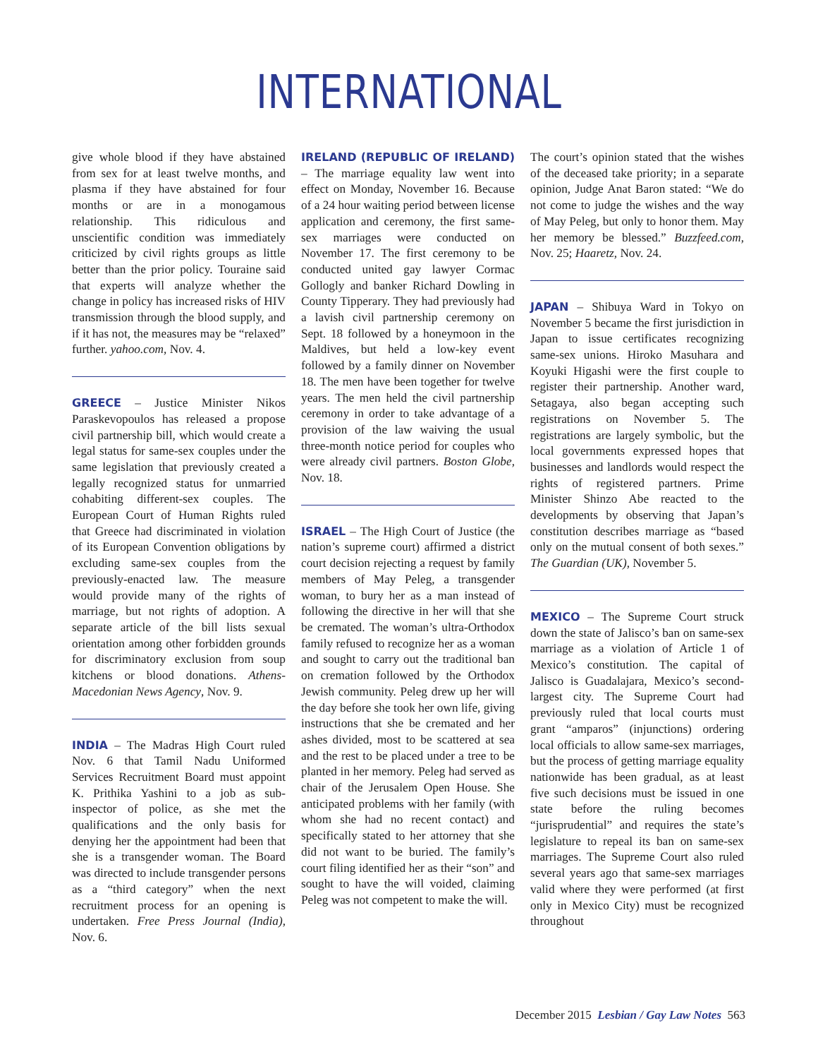INTERNATIONAL
give whole blood if they have abstained from sex for at least twelve months, and plasma if they have abstained for four months or are in a monogamous relationship. This ridiculous and unscientific condition was immediately criticized by civil rights groups as little better than the prior policy. Touraine said that experts will analyze whether the change in policy has increased risks of HIV transmission through the blood supply, and if it has not, the measures may be “relaxed” further. yahoo.com, Nov. 4.
GREECE – Justice Minister Nikos Paraskevopoulos has released a propose civil partnership bill, which would create a legal status for same-sex couples under the same legislation that previously created a legally recognized status for unmarried cohabiting different-sex couples. The European Court of Human Rights ruled that Greece had discriminated in violation of its European Convention obligations by excluding same-sex couples from the previously-enacted law. The measure would provide many of the rights of marriage, but not rights of adoption. A separate article of the bill lists sexual orientation among other forbidden grounds for discriminatory exclusion from soup kitchens or blood donations. Athens-Macedonian News Agency, Nov. 9.
INDIA – The Madras High Court ruled Nov. 6 that Tamil Nadu Uniformed Services Recruitment Board must appoint K. Prithika Yashini to a job as sub-inspector of police, as she met the qualifications and the only basis for denying her the appointment had been that she is a transgender woman. The Board was directed to include transgender persons as a “third category” when the next recruitment process for an opening is undertaken. Free Press Journal (India), Nov. 6.
IRELAND (REPUBLIC OF IRELAND) – The marriage equality law went into effect on Monday, November 16. Because of a 24 hour waiting period between license application and ceremony, the first same-sex marriages were conducted on November 17. The first ceremony to be conducted united gay lawyer Cormac Gollogly and banker Richard Dowling in County Tipperary. They had previously had a lavish civil partnership ceremony on Sept. 18 followed by a honeymoon in the Maldives, but held a low-key event followed by a family dinner on November 18. The men have been together for twelve years. The men held the civil partnership ceremony in order to take advantage of a provision of the law waiving the usual three-month notice period for couples who were already civil partners. Boston Globe, Nov. 18.
ISRAEL – The High Court of Justice (the nation’s supreme court) affirmed a district court decision rejecting a request by family members of May Peleg, a transgender woman, to bury her as a man instead of following the directive in her will that she be cremated. The woman’s ultra-Orthodox family refused to recognize her as a woman and sought to carry out the traditional ban on cremation followed by the Orthodox Jewish community. Peleg drew up her will the day before she took her own life, giving instructions that she be cremated and her ashes divided, most to be scattered at sea and the rest to be placed under a tree to be planted in her memory. Peleg had served as chair of the Jerusalem Open House. She anticipated problems with her family (with whom she had no recent contact) and specifically stated to her attorney that she did not want to be buried. The family’s court filing identified her as their “son” and sought to have the will voided, claiming Peleg was not competent to make the will.
The court’s opinion stated that the wishes of the deceased take priority; in a separate opinion, Judge Anat Baron stated: “We do not come to judge the wishes and the way of May Peleg, but only to honor them. May her memory be blessed.” Buzzfeed.com, Nov. 25; Haaretz, Nov. 24.
JAPAN – Shibuya Ward in Tokyo on November 5 became the first jurisdiction in Japan to issue certificates recognizing same-sex unions. Hiroko Masuhara and Koyuki Higashi were the first couple to register their partnership. Another ward, Setagaya, also began accepting such registrations on November 5. The registrations are largely symbolic, but the local governments expressed hopes that businesses and landlords would respect the rights of registered partners. Prime Minister Shinzo Abe reacted to the developments by observing that Japan’s constitution describes marriage as “based only on the mutual consent of both sexes.” The Guardian (UK), November 5.
MEXICO – The Supreme Court struck down the state of Jalisco’s ban on same-sex marriage as a violation of Article 1 of Mexico’s constitution. The capital of Jalisco is Guadalajara, Mexico’s second-largest city. The Supreme Court had previously ruled that local courts must grant “amparos” (injunctions) ordering local officials to allow same-sex marriages, but the process of getting marriage equality nationwide has been gradual, as at least five such decisions must be issued in one state before the ruling becomes “jurisprudential” and requires the state’s legislature to repeal its ban on same-sex marriages. The Supreme Court also ruled several years ago that same-sex marriages valid where they were performed (at first only in Mexico City) must be recognized throughout
December 2015 Lesbian / Gay Law Notes 563